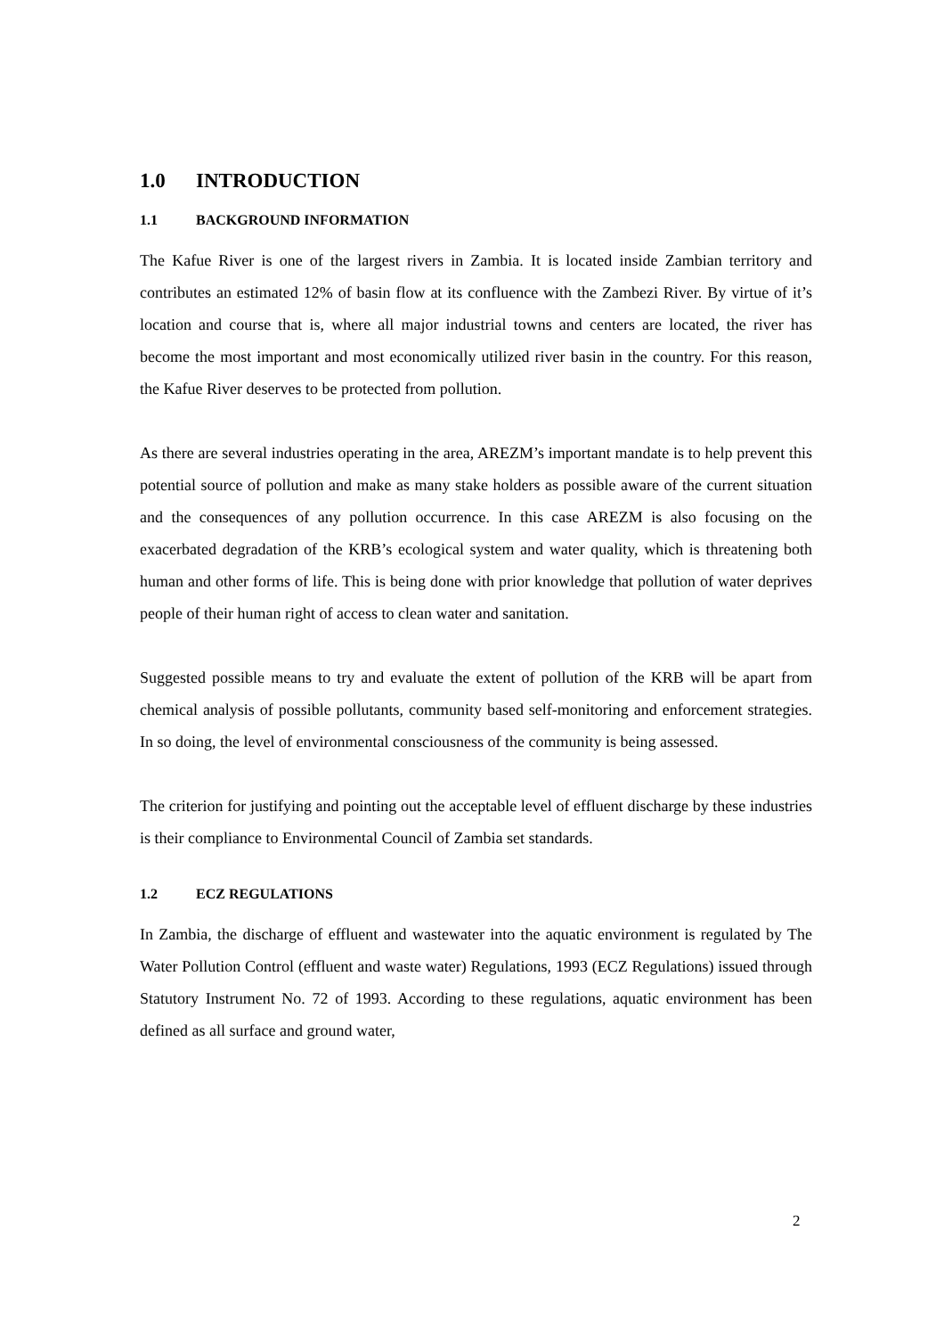1.0 INTRODUCTION
1.1 BACKGROUND INFORMATION
The Kafue River is one of the largest rivers in Zambia. It is located inside Zambian territory and contributes an estimated 12% of basin flow at its confluence with the Zambezi River. By virtue of it’s location and course that is, where all major industrial towns and centers are located, the river has become the most important and most economically utilized river basin in the country. For this reason, the Kafue River deserves to be protected from pollution.
As there are several industries operating in the area, AREZM’s important mandate is to help prevent this potential source of pollution and make as many stake holders as possible aware of the current situation and the consequences of any pollution occurrence. In this case AREZM is also focusing on the exacerbated degradation of the KRB’s ecological system and water quality, which is threatening both human and other forms of life. This is being done with prior knowledge that pollution of water deprives people of their human right of access to clean water and sanitation.
Suggested possible means to try and evaluate the extent of pollution of the KRB will be apart from chemical analysis of possible pollutants, community based self-monitoring and enforcement strategies. In so doing, the level of environmental consciousness of the community is being assessed.
The criterion for justifying and pointing out the acceptable level of effluent discharge by these industries is their compliance to Environmental Council of Zambia set standards.
1.2 ECZ REGULATIONS
In Zambia, the discharge of effluent and wastewater into the aquatic environment is regulated by The Water Pollution Control (effluent and waste water) Regulations, 1993 (ECZ Regulations) issued through Statutory Instrument No. 72 of 1993. According to these regulations, aquatic environment has been defined as all surface and ground water,
2